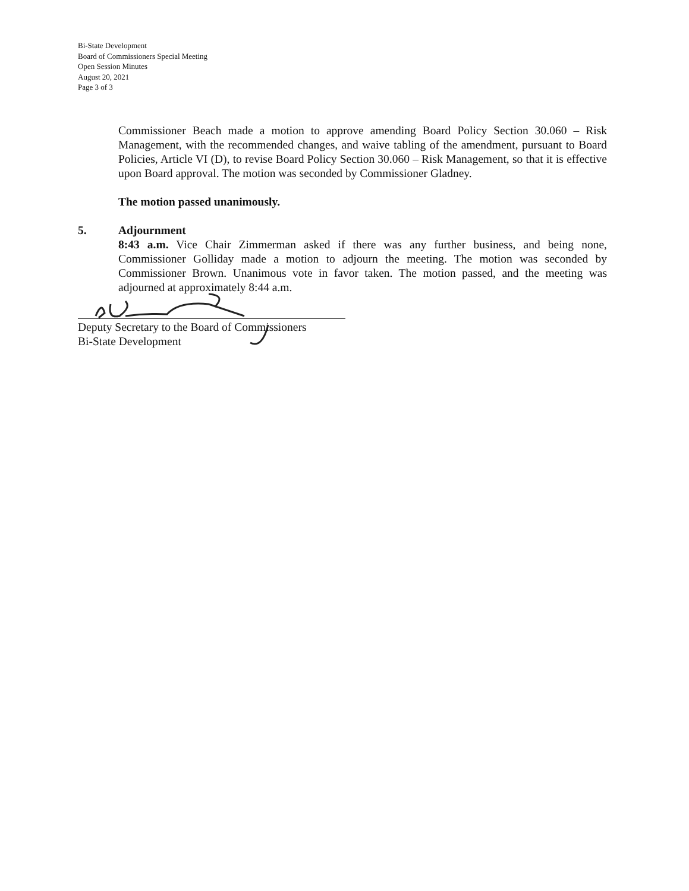Bi-State Development
Board of Commissioners Special Meeting
Open Session Minutes
August 20, 2021
Page 3 of 3
Commissioner Beach made a motion to approve amending Board Policy Section 30.060 – Risk Management, with the recommended changes, and waive tabling of the amendment, pursuant to Board Policies, Article VI (D), to revise Board Policy Section 30.060 – Risk Management, so that it is effective upon Board approval. The motion was seconded by Commissioner Gladney.
The motion passed unanimously.
5. Adjournment
8:43 a.m. Vice Chair Zimmerman asked if there was any further business, and being none, Commissioner Golliday made a motion to adjourn the meeting. The motion was seconded by Commissioner Brown. Unanimous vote in favor taken. The motion passed, and the meeting was adjourned at approximately 8:44 a.m.
Deputy Secretary to the Board of Commissioners
Bi-State Development